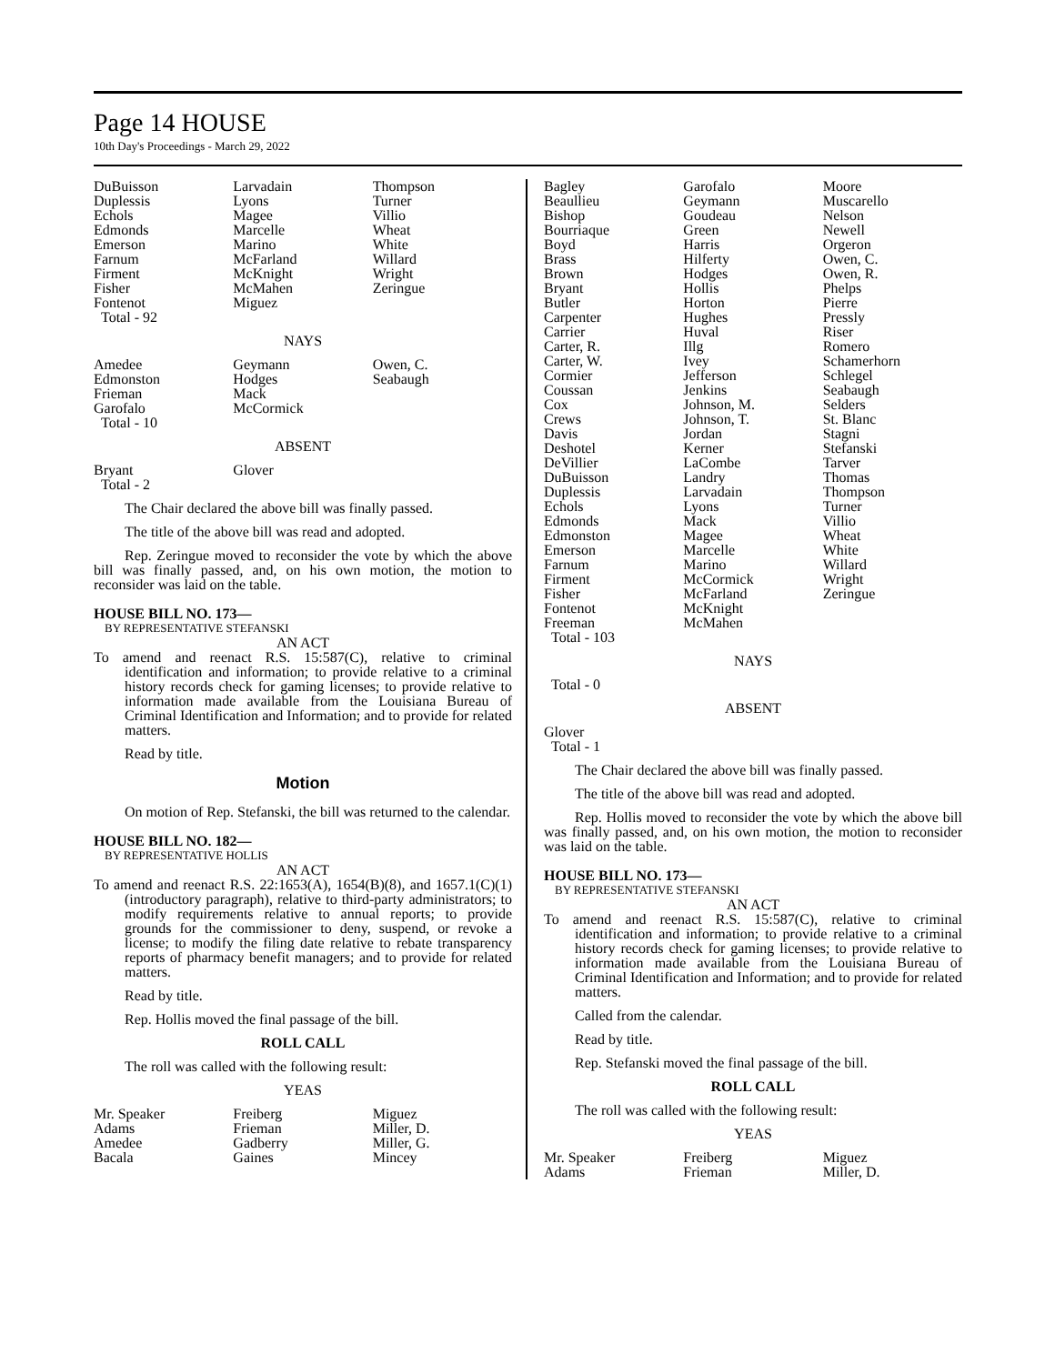Page 14 HOUSE
10th Day's Proceedings - March 29, 2022
| DuBuisson Duplessis Echols Edmonds Emerson Farnum Firment Fisher Fontenot Total - 92 | Larvadain Lyons Magee Marcelle Marino McFarland McKnight McMahen Miguez | Thompson Turner Villio Wheat White Willard Wright Zeringue |
NAYS
| Amedee Edmonston Frieman Garofalo Total - 10 | Geymann Hodges Mack McCormick | Owen, C. Seabaugh |
ABSENT
| Bryant Total - 2 | Glover | |
The Chair declared the above bill was finally passed.
The title of the above bill was read and adopted.
Rep. Zeringue moved to reconsider the vote by which the above bill was finally passed, and, on his own motion, the motion to reconsider was laid on the table.
HOUSE BILL NO. 173—
BY REPRESENTATIVE STEFANSKI
AN ACT
To amend and reenact R.S. 15:587(C), relative to criminal identification and information; to provide relative to a criminal history records check for gaming licenses; to provide relative to information made available from the Louisiana Bureau of Criminal Identification and Information; and to provide for related matters.
Read by title.
Motion
On motion of Rep. Stefanski, the bill was returned to the calendar.
HOUSE BILL NO. 182—
BY REPRESENTATIVE HOLLIS
AN ACT
To amend and reenact R.S. 22:1653(A), 1654(B)(8), and 1657.1(C)(1)(introductory paragraph), relative to third-party administrators; to modify requirements relative to annual reports; to provide grounds for the commissioner to deny, suspend, or revoke a license; to modify the filing date relative to rebate transparency reports of pharmacy benefit managers; and to provide for related matters.
Read by title.
Rep. Hollis moved the final passage of the bill.
ROLL CALL
The roll was called with the following result:
YEAS
| Mr. Speaker Adams Amedee Bacala | Freiberg Frieman Gadberry Gaines | Miguez Miller, D. Miller, G. Mincey |
| Bagley Beaullieu Bishop Bourriaque Boyd Brass Brown Bryant Butler Carpenter Carrier Carter, R. Carter, W. Cormier Coussan Cox Crews Davis Deshotel DeVillier DuBuisson Duplessis Echols Edmonds Edmonston Emerson Farnum Firment Fisher Fontenot Freeman Total - 103 | Garofalo Geymann Goudeau Green Harris Hilferty Hodges Hollis Horton Hughes Huval Illg Ivey Jefferson Jenkins Johnson, M. Johnson, T. Jordan Kerner LaCombe Landry Larvadain Lyons Mack Magee Marcelle Marino McCormick McFarland McKnight McMahen | Moore Muscarello Nelson Newell Orgeron Owen, C. Owen, R. Phelps Pierre Pressly Riser Romero Schamerhorn Schlegel Seabaugh Selders St. Blanc Stagni Stefanski Tarver Thomas Thompson Turner Villio Wheat White Willard Wright Zeringue |
NAYS
Total - 0
ABSENT
Glover
Total - 1
The Chair declared the above bill was finally passed.
The title of the above bill was read and adopted.
Rep. Hollis moved to reconsider the vote by which the above bill was finally passed, and, on his own motion, the motion to reconsider was laid on the table.
HOUSE BILL NO. 173—
BY REPRESENTATIVE STEFANSKI
AN ACT
To amend and reenact R.S. 15:587(C), relative to criminal identification and information; to provide relative to a criminal history records check for gaming licenses; to provide relative to information made available from the Louisiana Bureau of Criminal Identification and Information; and to provide for related matters.
Called from the calendar.
Read by title.
Rep. Stefanski moved the final passage of the bill.
ROLL CALL
The roll was called with the following result:
YEAS
| Mr. Speaker Adams | Freiberg Frieman | Miguez Miller, D. |